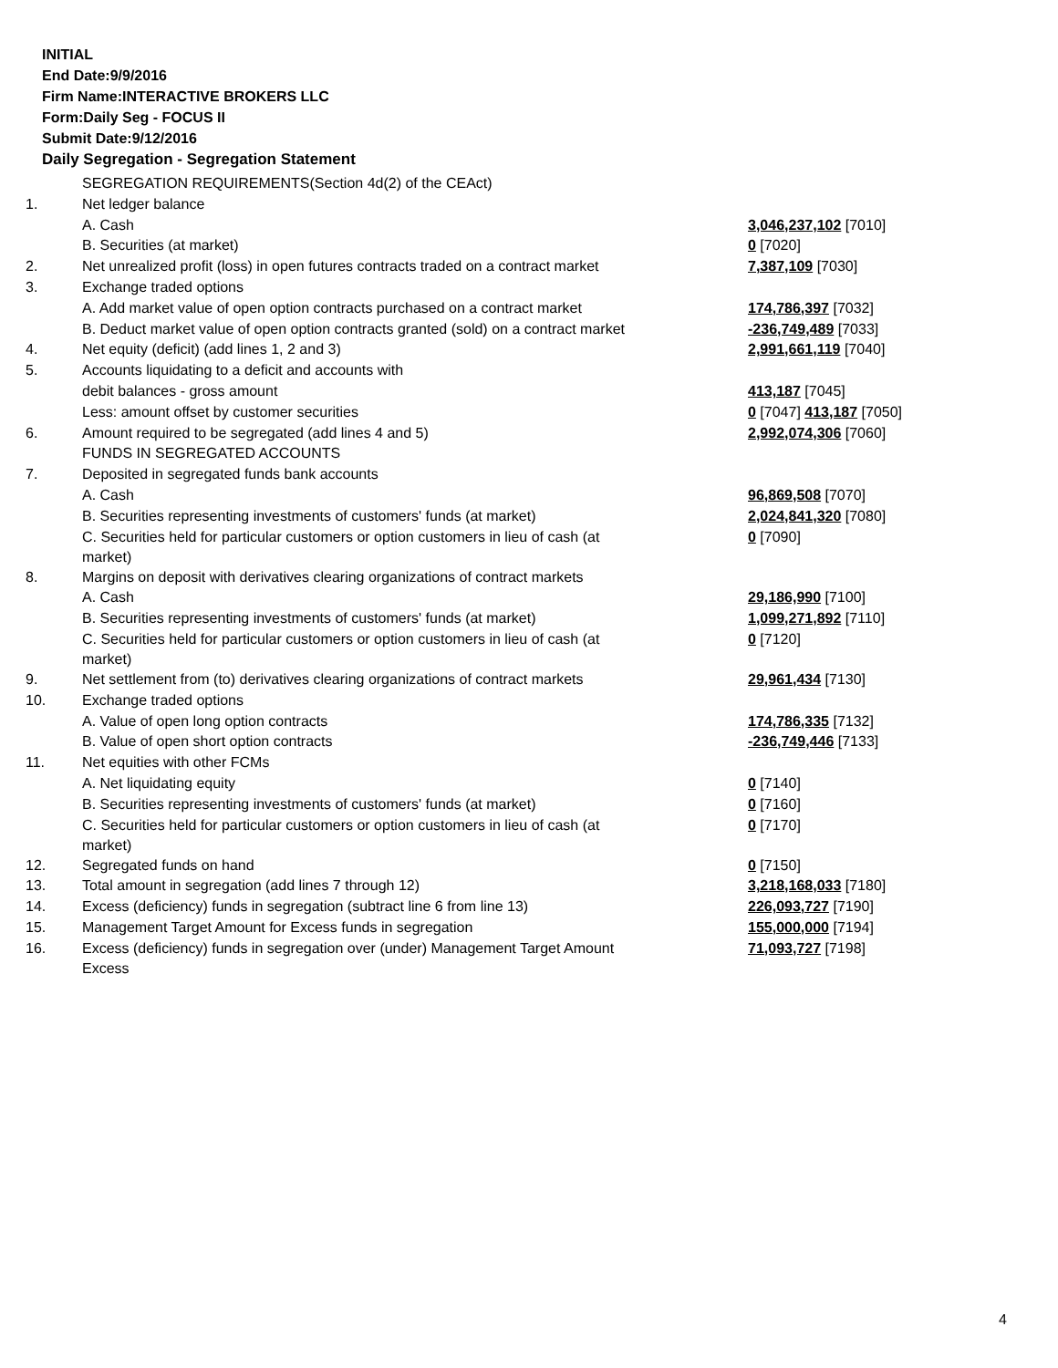INITIAL
End Date:9/9/2016
Firm Name:INTERACTIVE BROKERS LLC
Form:Daily Seg - FOCUS II
Submit Date:9/12/2016
Daily Segregation - Segregation Statement
| | SEGREGATION REQUIREMENTS(Section 4d(2) of the CEAct) | |
| 1. | Net ledger balance | |
| | A. Cash | 3,046,237,102 [7010] |
| | B. Securities (at market) | 0 [7020] |
| 2. | Net unrealized profit (loss) in open futures contracts traded on a contract market | 7,387,109 [7030] |
| 3. | Exchange traded options | |
| | A. Add market value of open option contracts purchased on a contract market | 174,786,397 [7032] |
| | B. Deduct market value of open option contracts granted (sold) on a contract market | -236,749,489 [7033] |
| 4. | Net equity (deficit) (add lines 1, 2 and 3) | 2,991,661,119 [7040] |
| 5. | Accounts liquidating to a deficit and accounts with | |
| | debit balances - gross amount | 413,187 [7045] |
| | Less: amount offset by customer securities | 0 [7047] 413,187 [7050] |
| 6. | Amount required to be segregated (add lines 4 and 5) | 2,992,074,306 [7060] |
| | FUNDS IN SEGREGATED ACCOUNTS | |
| 7. | Deposited in segregated funds bank accounts | |
| | A. Cash | 96,869,508 [7070] |
| | B. Securities representing investments of customers' funds (at market) | 2,024,841,320 [7080] |
| | C. Securities held for particular customers or option customers in lieu of cash (at market) | 0 [7090] |
| 8. | Margins on deposit with derivatives clearing organizations of contract markets | |
| | A. Cash | 29,186,990 [7100] |
| | B. Securities representing investments of customers' funds (at market) | 1,099,271,892 [7110] |
| | C. Securities held for particular customers or option customers in lieu of cash (at market) | 0 [7120] |
| 9. | Net settlement from (to) derivatives clearing organizations of contract markets | 29,961,434 [7130] |
| 10. | Exchange traded options | |
| | A. Value of open long option contracts | 174,786,335 [7132] |
| | B. Value of open short option contracts | -236,749,446 [7133] |
| 11. | Net equities with other FCMs | |
| | A. Net liquidating equity | 0 [7140] |
| | B. Securities representing investments of customers' funds (at market) | 0 [7160] |
| | C. Securities held for particular customers or option customers in lieu of cash (at market) | 0 [7170] |
| 12. | Segregated funds on hand | 0 [7150] |
| 13. | Total amount in segregation (add lines 7 through 12) | 3,218,168,033 [7180] |
| 14. | Excess (deficiency) funds in segregation (subtract line 6 from line 13) | 226,093,727 [7190] |
| 15. | Management Target Amount for Excess funds in segregation | 155,000,000 [7194] |
| 16. | Excess (deficiency) funds in segregation over (under) Management Target Amount Excess | 71,093,727 [7198] |
4